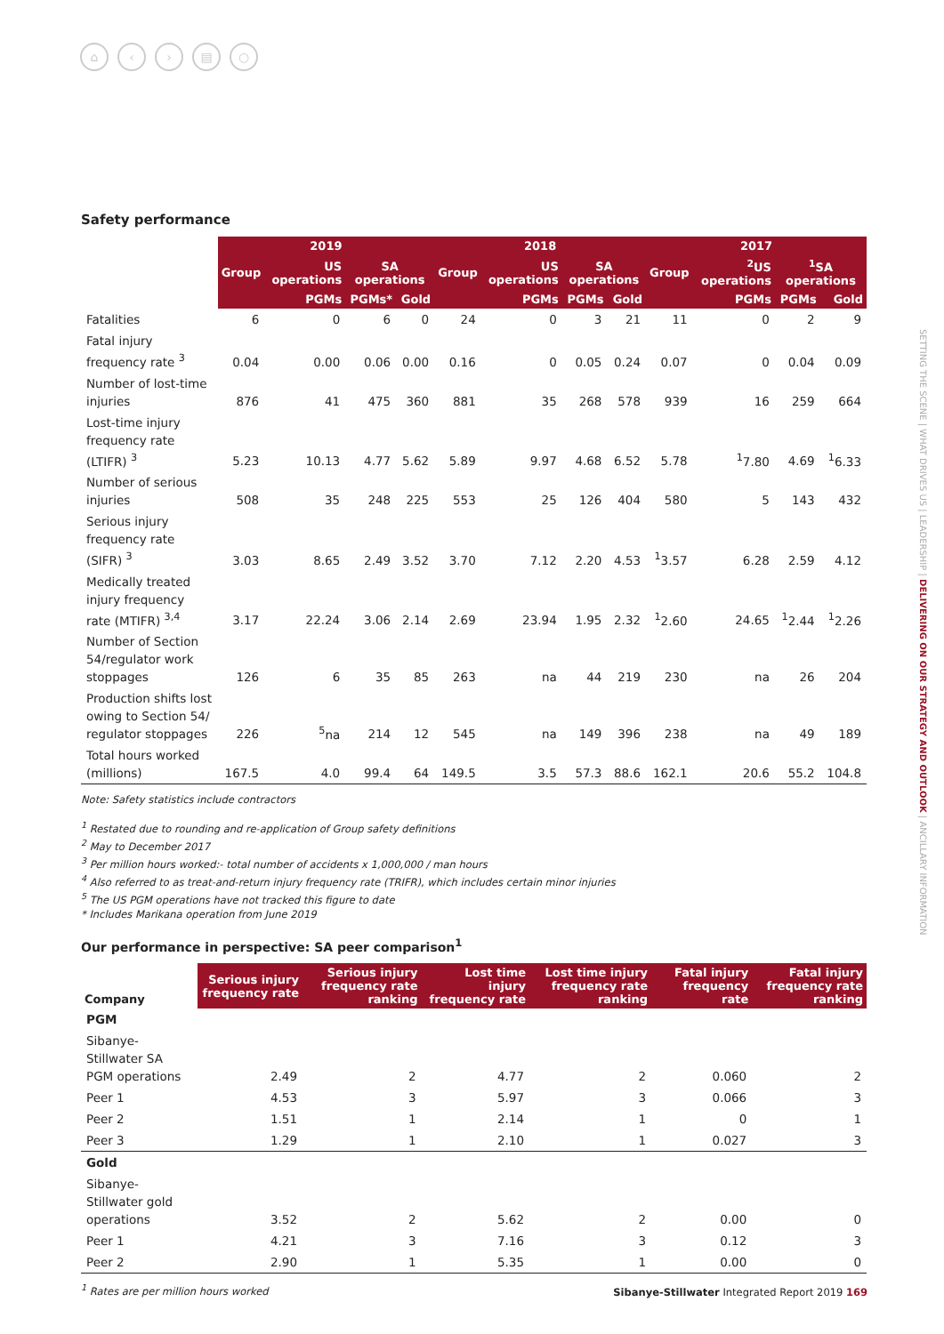⌂ ‹ › ▤ ○
Safety performance
| | 2019 | | | | 2018 | | | | 2017 | | | |
| --- | --- | --- | --- | --- | --- | --- | --- | --- | --- | --- | --- | --- |
| | Group | US operations | SA operations | | Group | US operations | SA operations | | Group | <sup>2</sup> US operations | <sup>1</sup> SA operations | |
| | | PGMs | PGMs* | Gold | | PGMs | PGMs | Gold | | PGMs | PGMs | Gold |
| Fatalities | 6 | 0 | 6 | 0 | 24 | 0 | 3 | 21 | 11 | 0 | 2 | 9 |
| Fatal injury frequency rate <sup>3</sup> | 0.04 | 0.00 | 0.06 | 0.00 | 0.16 | 0 | 0.05 | 0.24 | 0.07 | 0 | 0.04 | 0.09 |
| Number of lost-time injuries | 876 | 41 | 475 | 360 | 881 | 35 | 268 | 578 | 939 | 16 | 259 | 664 |
| Lost-time injury frequency rate (LTIFR) <sup>3</sup> | 5.23 | 10.13 | 4.77 | 5.62 | 5.89 | 9.97 | 4.68 | 6.52 | 5.78 | <sup>1</sup> 7.80 | 4.69 | <sup>1</sup> 6.33 |
| Number of serious injuries | 508 | 35 | 248 | 225 | 553 | 25 | 126 | 404 | 580 | 5 | 143 | 432 |
| Serious injury frequency rate (SIFR) <sup>3</sup> | 3.03 | 8.65 | 2.49 | 3.52 | 3.70 | 7.12 | 2.20 | 4.53 | <sup>1</sup> 3.57 | 6.28 | 2.59 | 4.12 |
| Medically treated injury frequency rate (MTIFR) <sup>3,4</sup> | 3.17 | 22.24 | 3.06 | 2.14 | 2.69 | 23.94 | 1.95 | 2.32 | <sup>1</sup> 2.60 | 24.65 | <sup>1</sup> 2.44 | <sup>1</sup> 2.26 |
| Number of Section 54/regulator work stoppages | 126 | 6 | 35 | 85 | 263 | na | 44 | 219 | 230 | na | 26 | 204 |
| Production shifts lost owing to Section 54/ regulator stoppages | 226 | <sup>5</sup> na | 214 | 12 | 545 | na | 149 | 396 | 238 | na | 49 | 189 |
| Total hours worked (millions) | 167.5 | 4.0 | 99.4 | 64 | 149.5 | 3.5 | 57.3 | 88.6 | 162.1 | 20.6 | 55.2 | 104.8 |
Note: Safety statistics include contractors
<sup>1</sup> Restated due to rounding and re-application of Group safety definitions
<sup>2</sup> May to December 2017
<sup>3</sup> Per million hours worked:- total number of accidents x 1,000,000 / man hours
<sup>4</sup> Also referred to as treat-and-return injury frequency rate (TRIFR), which includes certain minor injuries
<sup>5</sup> The US PGM operations have not tracked this figure to date
* Includes Marikana operation from June 2019
Our performance in perspective: SA peer comparison<sup>1</sup>
| Company | Serious injury frequency rate | Serious injury frequency rate ranking | Lost time injury frequency rate | Lost time injury frequency rate ranking | Fatal injury frequency rate | Fatal injury frequency rate ranking |
| --- | --- | --- | --- | --- | --- | --- |
| PGM | | | | | | |
| Sibanye-Stillwater SA PGM operations | 2.49 | 2 | 4.77 | 2 | 0.060 | 2 |
| Peer 1 | 4.53 | 3 | 5.97 | 3 | 0.066 | 3 |
| Peer 2 | 1.51 | 1 | 2.14 | 1 | 0 | 1 |
| Peer 3 | 1.29 | 1 | 2.10 | 1 | 0.027 | 3 |
| Gold | | | | | | |
| Sibanye-Stillwater gold operations | 3.52 | 2 | 5.62 | 2 | 0.00 | 0 |
| Peer 1 | 4.21 | 3 | 7.16 | 3 | 0.12 | 3 |
| Peer 2 | 2.90 | 1 | 5.35 | 1 | 0.00 | 0 |
<sup>1</sup> Rates are per million hours worked
SETTING THE SCENE | WHAT DRIVES US | LEADERSHIP | DELIVERING ON OUR STRATEGY AND OUTLOOK | ANCILLARY INFORMATION
Sibanye-Stillwater Integrated Report 2019 169